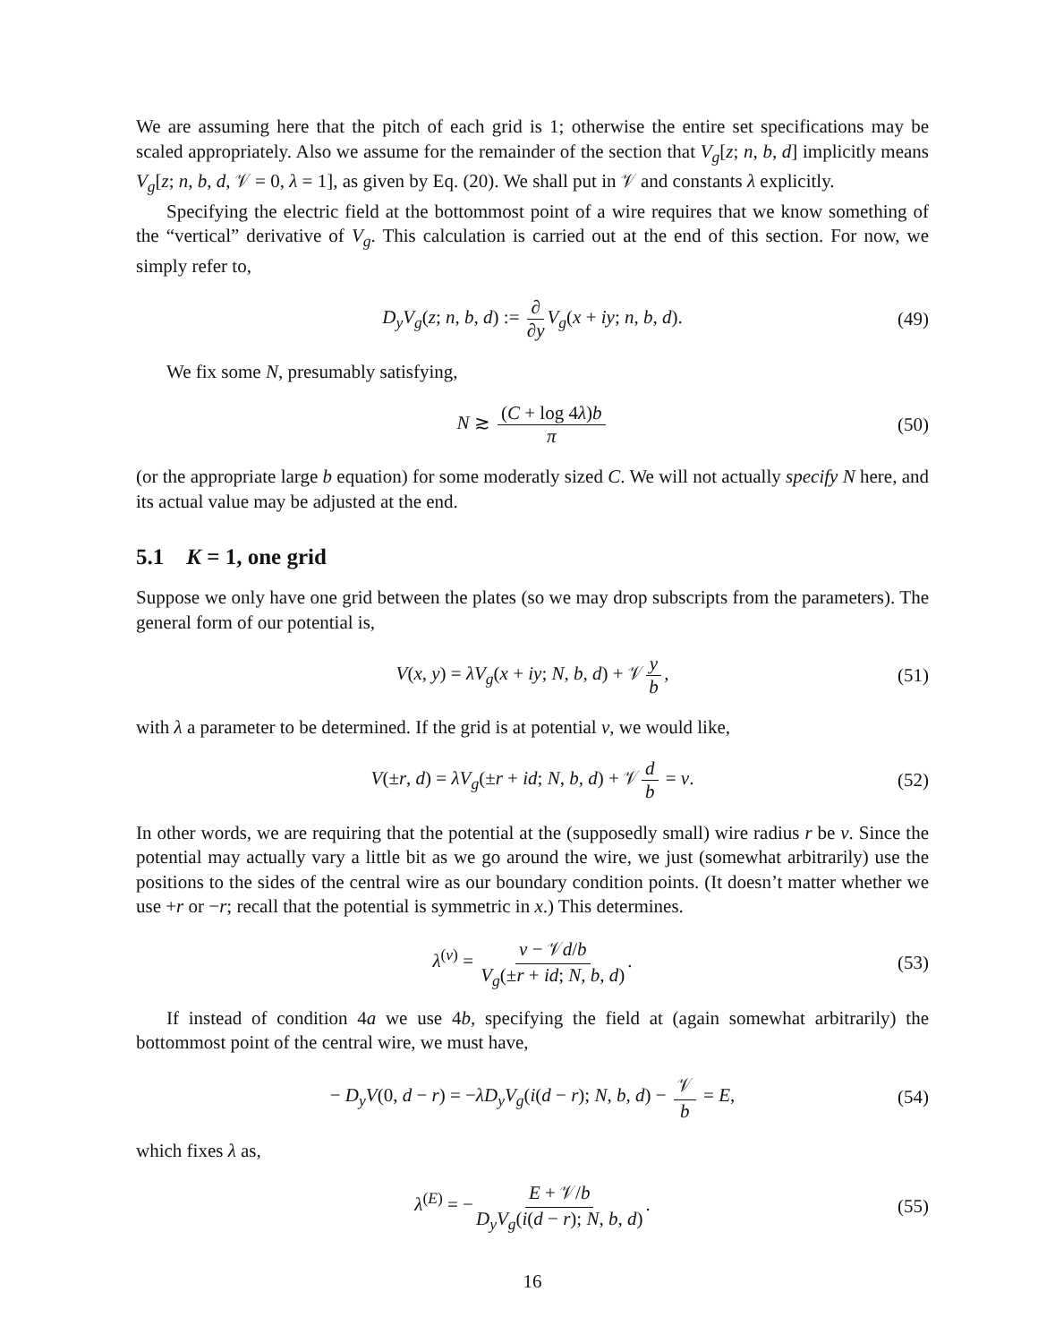We are assuming here that the pitch of each grid is 1; otherwise the entire set specifications may be scaled appropriately. Also we assume for the remainder of the section that V<sub>g</sub>[z; n, b, d] implicitly means V<sub>g</sub>[z; n, b, d, 𝒱 = 0, λ = 1], as given by Eq. (20). We shall put in 𝒱 and constants λ explicitly.
Specifying the electric field at the bottommost point of a wire requires that we know something of the “vertical” derivative of V<sub>g</sub>. This calculation is carried out at the end of this section. For now, we simply refer to,
D<sub>y</sub>V<sub>g</sub>(z; n, b, d) := ∂ ∂y V<sub>g</sub>(x + iy; n, b, d). (49)
We fix some N, presumably satisfying,
N ≳ (C + log 4λ)b π (50)
(or the appropriate large b equation) for some moderatly sized C. We will not actually specify N here, and its actual value may be adjusted at the end.
5.1 K = 1, one grid
Suppose we only have one grid between the plates (so we may drop subscripts from the parameters). The general form of our potential is,
V(x, y) = λV<sub>g</sub>(x + iy; N, b, d) + 𝒱 y b, (51)
with λ a parameter to be determined. If the grid is at potential v, we would like,
V(±r, d) = λV<sub>g</sub>(±r + id; N, b, d) + 𝒱 d b = v. (52)
In other words, we are requiring that the potential at the (supposedly small) wire radius r be v. Since the potential may actually vary a little bit as we go around the wire, we just (somewhat arbitrarily) use the positions to the sides of the central wire as our boundary condition points. (It doesn’t matter whether we use +r or −r; recall that the potential is symmetric in x.) This determines.
λ<sup>(v)</sup> = v − 𝒱d/b V<sub>g</sub>(±r + id; N, b, d). (53)
If instead of condition 4a we use 4b, specifying the field at (again somewhat arbitrarily) the bottommost point of the central wire, we must have,
− D<sub>y</sub>V(0, d − r) = −λD<sub>y</sub>V<sub>g</sub>(i(d − r); N, b, d) − 𝒱 b = E, (54)
which fixes λ as,
λ<sup>(E)</sup> = − E + 𝒱/b D<sub>y</sub>V<sub>g</sub>(i(d − r); N, b, d). (55)
16